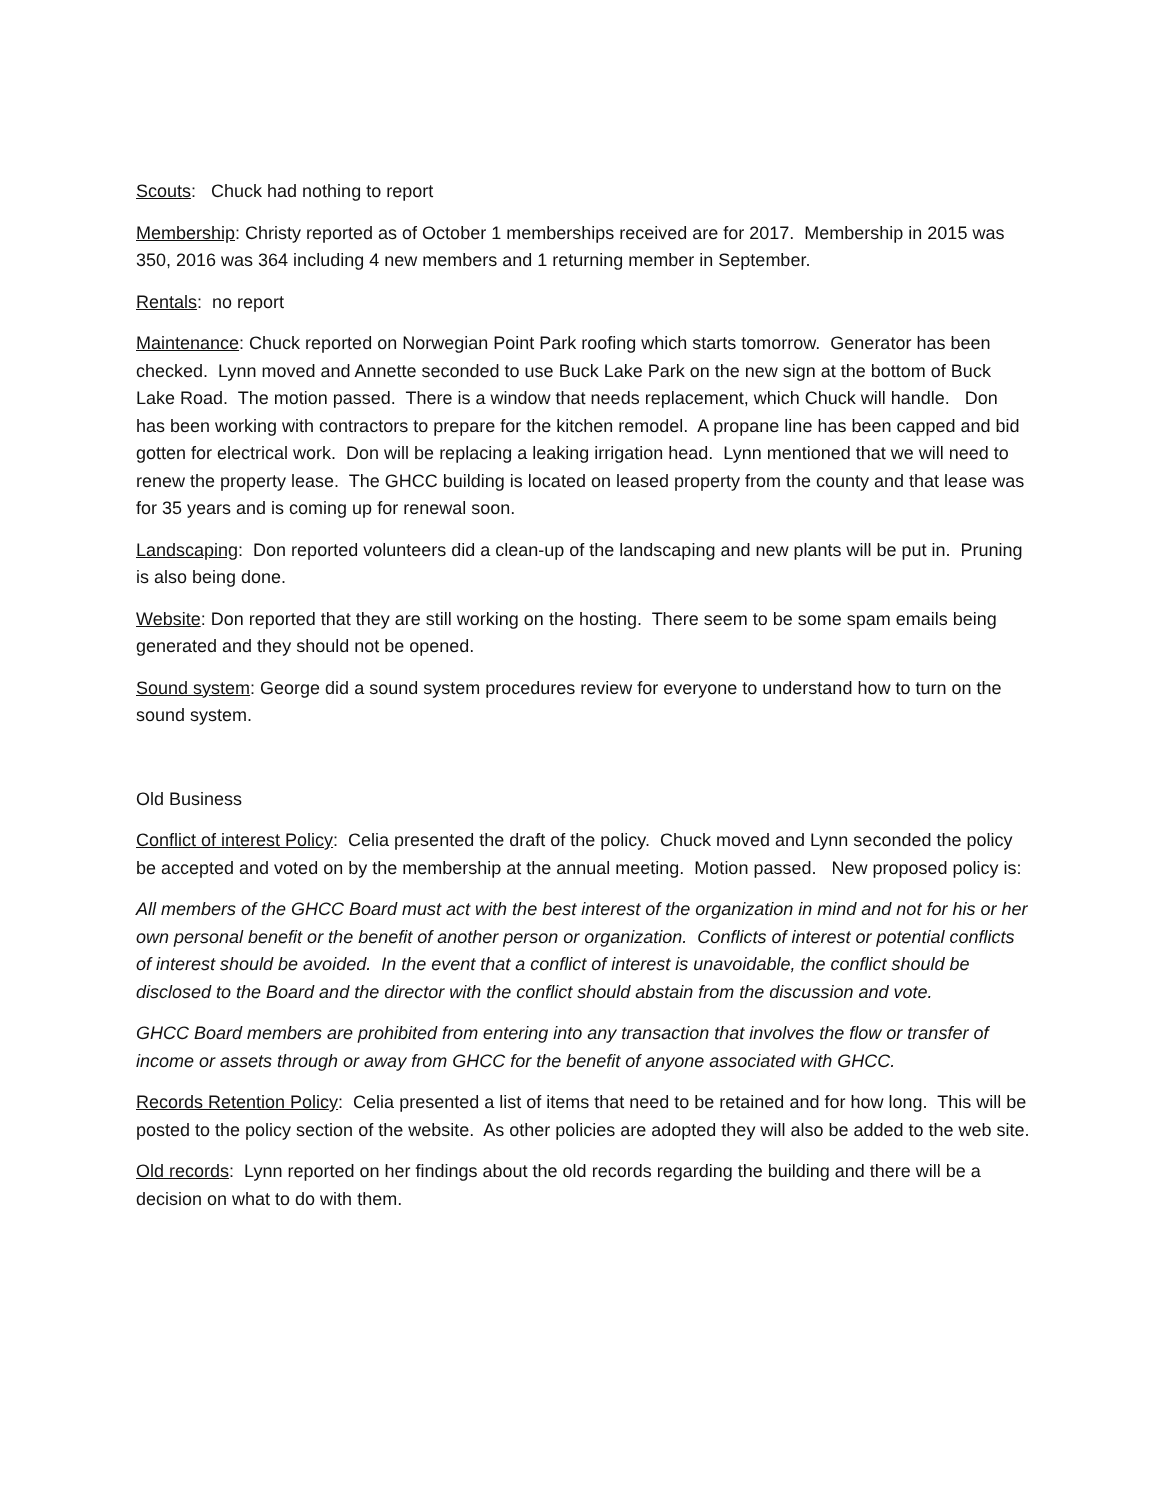Scouts: Chuck had nothing to report
Membership: Christy reported as of October 1 memberships received are for 2017. Membership in 2015 was 350, 2016 was 364 including 4 new members and 1 returning member in September.
Rentals: no report
Maintenance: Chuck reported on Norwegian Point Park roofing which starts tomorrow. Generator has been checked. Lynn moved and Annette seconded to use Buck Lake Park on the new sign at the bottom of Buck Lake Road. The motion passed. There is a window that needs replacement, which Chuck will handle. Don has been working with contractors to prepare for the kitchen remodel. A propane line has been capped and bid gotten for electrical work. Don will be replacing a leaking irrigation head. Lynn mentioned that we will need to renew the property lease. The GHCC building is located on leased property from the county and that lease was for 35 years and is coming up for renewal soon.
Landscaping: Don reported volunteers did a clean-up of the landscaping and new plants will be put in. Pruning is also being done.
Website: Don reported that they are still working on the hosting. There seem to be some spam emails being generated and they should not be opened.
Sound system: George did a sound system procedures review for everyone to understand how to turn on the sound system.
Old Business
Conflict of interest Policy: Celia presented the draft of the policy. Chuck moved and Lynn seconded the policy be accepted and voted on by the membership at the annual meeting. Motion passed. New proposed policy is:
All members of the GHCC Board must act with the best interest of the organization in mind and not for his or her own personal benefit or the benefit of another person or organization. Conflicts of interest or potential conflicts of interest should be avoided. In the event that a conflict of interest is unavoidable, the conflict should be disclosed to the Board and the director with the conflict should abstain from the discussion and vote.
GHCC Board members are prohibited from entering into any transaction that involves the flow or transfer of income or assets through or away from GHCC for the benefit of anyone associated with GHCC.
Records Retention Policy: Celia presented a list of items that need to be retained and for how long. This will be posted to the policy section of the website. As other policies are adopted they will also be added to the web site.
Old records: Lynn reported on her findings about the old records regarding the building and there will be a decision on what to do with them.